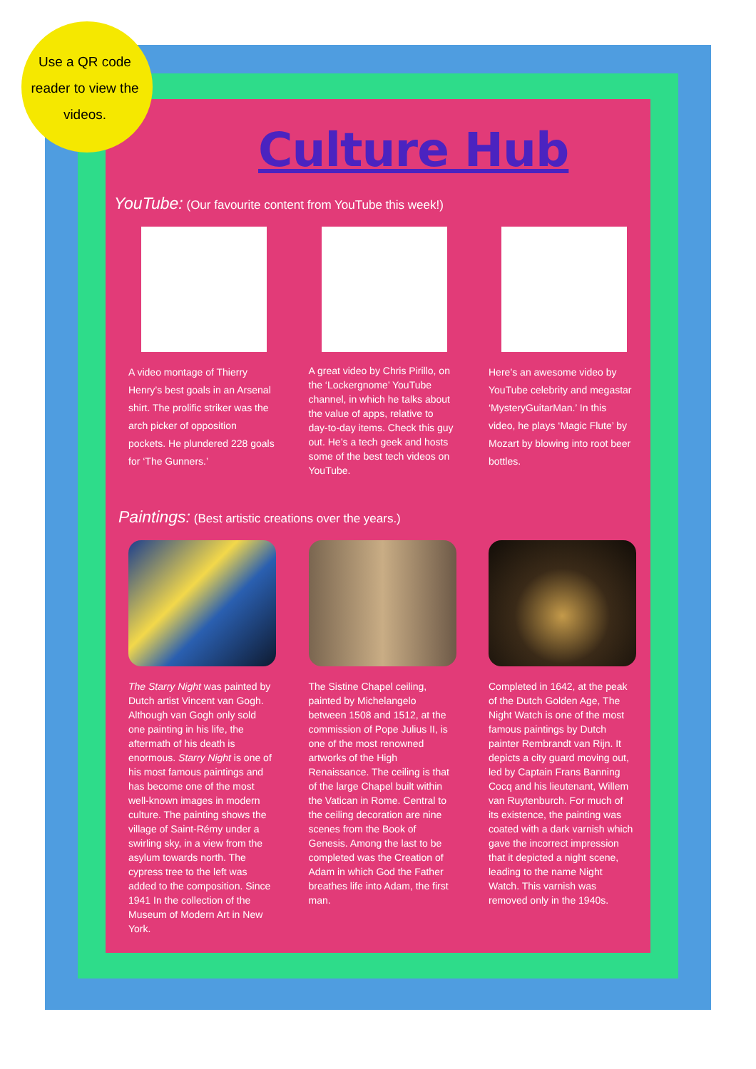Use a QR code reader to view the videos.
Culture Hub
YouTube: (Our favourite content from YouTube this week!)
A video montage of Thierry Henry’s best goals in an Arsenal shirt. The prolific striker was the arch picker of opposition pockets. He plundered 228 goals for ‘The Gunners.’
A great video by Chris Pirillo, on the ‘Lockergnome’ YouTube channel, in which he talks about the value of apps, relative to day-to-day items. Check this guy out. He’s a tech geek and hosts some of the best tech videos on YouTube.
Here’s an awesome video by YouTube celebrity and megastar ‘MysteryGuitarMan.’ In this video, he plays ‘Magic Flute’ by Mozart by blowing into root beer bottles.
Paintings: (Best artistic creations over the years.)
The Starry Night was painted by Dutch artist Vincent van Gogh. Although van Gogh only sold one painting in his life, the aftermath of his death is enormous. Starry Night is one of his most famous paintings and has become one of the most well-known images in modern culture. The painting shows the village of Saint-Rémy under a swirling sky, in a view from the asylum towards north. The cypress tree to the left was added to the composition. Since 1941 In the collection of the Museum of Modern Art in New York.
The Sistine Chapel ceiling, painted by Michelangelo between 1508 and 1512, at the commission of Pope Julius II, is one of the most renowned artworks of the High Renaissance. The ceiling is that of the large Chapel built within the Vatican in Rome. Central to the ceiling decoration are nine scenes from the Book of Genesis. Among the last to be completed was the Creation of Adam in which God the Father breathes life into Adam, the first man.
Completed in 1642, at the peak of the Dutch Golden Age, The Night Watch is one of the most famous paintings by Dutch painter Rembrandt van Rijn. It depicts a city guard moving out, led by Captain Frans Banning Cocq and his lieutenant, Willem van Ruytenburch. For much of its existence, the painting was coated with a dark varnish which gave the incorrect impression that it depicted a night scene, leading to the name Night Watch. This varnish was removed only in the 1940s.